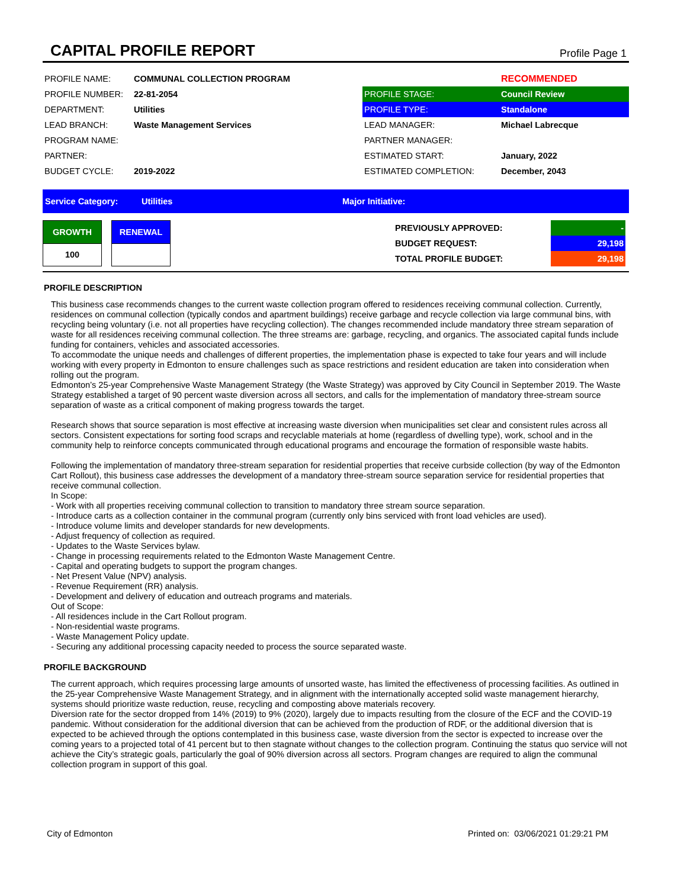CAPITAL PROFILE REPORT
Profile Page 1
| PROFILE NAME: | COMMUNAL COLLECTION PROGRAM |
| PROFILE NUMBER: | 22-81-2054 |
| DEPARTMENT: | Utilities |
| LEAD BRANCH: | Waste Management Services |
| PROGRAM NAME: | |
| PARTNER: | |
| BUDGET CYCLE: | 2019-2022 |
| | RECOMMENDED |
| PROFILE STAGE: | Council Review |
| PROFILE TYPE: | Standalone |
| LEAD MANAGER: | Michael Labrecque |
| PARTNER MANAGER: | |
| ESTIMATED START: | January, 2022 |
| ESTIMATED COMPLETION: | December, 2043 |
Service Category: Utilities Major Initiative:
| GROWTH |
| 100 |
| RENEWAL |
| PREVIOUSLY APPROVED: | - |
| BUDGET REQUEST: | 29,198 |
| TOTAL PROFILE BUDGET: | 29,198 |
PROFILE DESCRIPTION
This business case recommends changes to the current waste collection program offered to residences receiving communal collection. Currently, residences on communal collection (typically condos and apartment buildings) receive garbage and recycle collection via large communal bins, with recycling being voluntary (i.e. not all properties have recycling collection). The changes recommended include mandatory three stream separation of waste for all residences receiving communal collection. The three streams are: garbage, recycling, and organics. The associated capital funds include funding for containers, vehicles and associated accessories.
To accommodate the unique needs and challenges of different properties, the implementation phase is expected to take four years and will include working with every property in Edmonton to ensure challenges such as space restrictions and resident education are taken into consideration when rolling out the program.
Edmonton’s 25-year Comprehensive Waste Management Strategy (the Waste Strategy) was approved by City Council in September 2019. The Waste Strategy established a target of 90 percent waste diversion across all sectors, and calls for the implementation of mandatory three-stream source separation of waste as a critical component of making progress towards the target.
Research shows that source separation is most effective at increasing waste diversion when municipalities set clear and consistent rules across all sectors. Consistent expectations for sorting food scraps and recyclable materials at home (regardless of dwelling type), work, school and in the community help to reinforce concepts communicated through educational programs and encourage the formation of responsible waste habits.
Following the implementation of mandatory three-stream separation for residential properties that receive curbside collection (by way of the Edmonton Cart Rollout), this business case addresses the development of a mandatory three-stream source separation service for residential properties that receive communal collection.
In Scope:
- Work with all properties receiving communal collection to transition to mandatory three stream source separation.
- Introduce carts as a collection container in the communal program (currently only bins serviced with front load vehicles are used).
- Introduce volume limits and developer standards for new developments.
- Adjust frequency of collection as required.
- Updates to the Waste Services bylaw.
- Change in processing requirements related to the Edmonton Waste Management Centre.
- Capital and operating budgets to support the program changes.
- Net Present Value (NPV) analysis.
- Revenue Requirement (RR) analysis.
- Development and delivery of education and outreach programs and materials.
Out of Scope:
- All residences include in the Cart Rollout program.
- Non-residential waste programs.
- Waste Management Policy update.
- Securing any additional processing capacity needed to process the source separated waste.
PROFILE BACKGROUND
The current approach, which requires processing large amounts of unsorted waste, has limited the effectiveness of processing facilities. As outlined in the 25-year Comprehensive Waste Management Strategy, and in alignment with the internationally accepted solid waste management hierarchy, systems should prioritize waste reduction, reuse, recycling and composting above materials recovery.
Diversion rate for the sector dropped from 14% (2019) to 9% (2020), largely due to impacts resulting from the closure of the ECF and the COVID-19 pandemic. Without consideration for the additional diversion that can be achieved from the production of RDF, or the additional diversion that is expected to be achieved through the options contemplated in this business case, waste diversion from the sector is expected to increase over the coming years to a projected total of 41 percent but to then stagnate without changes to the collection program. Continuing the status quo service will not achieve the City’s strategic goals, particularly the goal of 90% diversion across all sectors. Program changes are required to align the communal collection program in support of this goal.
City of Edmonton Printed on: 03/06/2021 01:29:21 PM